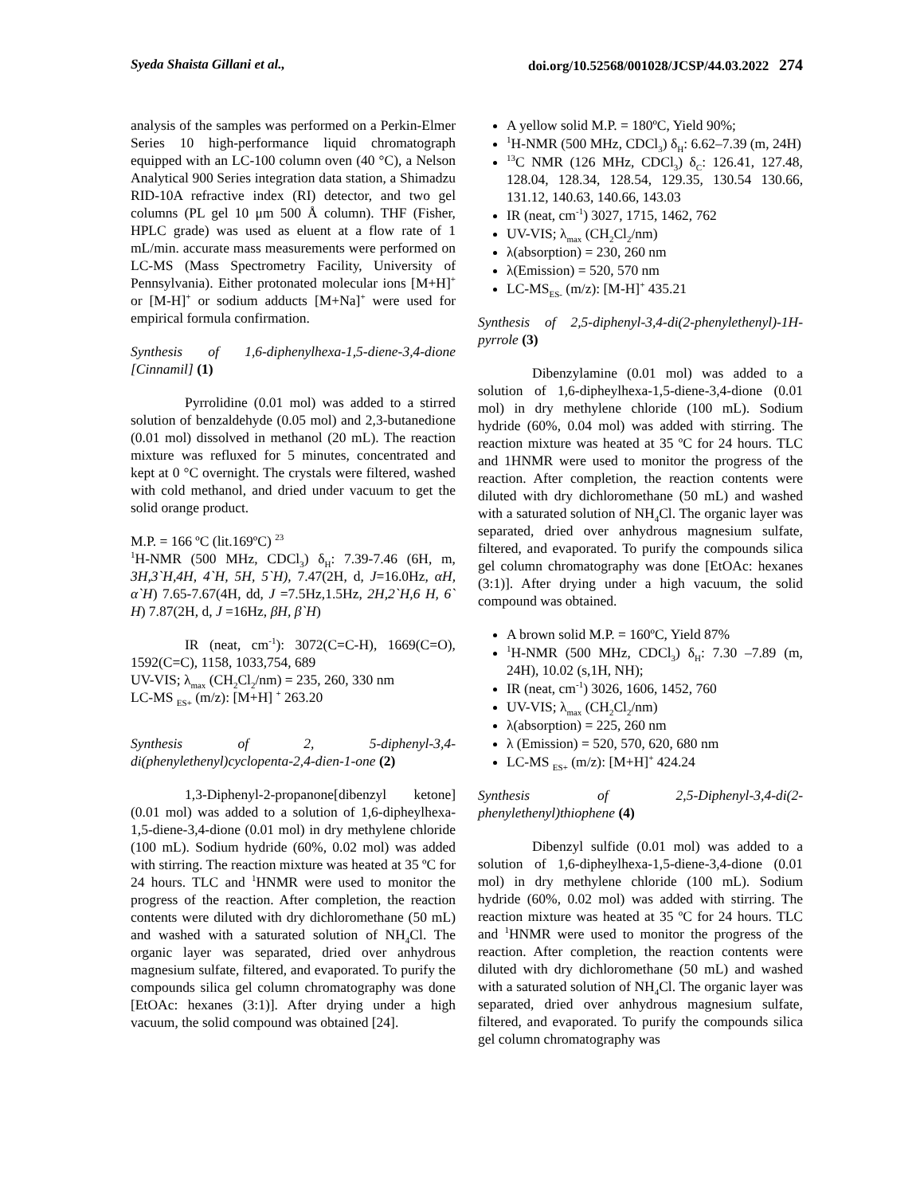Syeda Shaista Gillani et al., doi.org/10.52568/001028/JCSP/44.03.2022 274
analysis of the samples was performed on a Perkin-Elmer Series 10 high-performance liquid chromatograph equipped with an LC-100 column oven (40 °C), a Nelson Analytical 900 Series integration data station, a Shimadzu RID-10A refractive index (RI) detector, and two gel columns (PL gel 10 μm 500 Å column). THF (Fisher, HPLC grade) was used as eluent at a flow rate of 1 mL/min. accurate mass measurements were performed on LC-MS (Mass Spectrometry Facility, University of Pennsylvania). Either protonated molecular ions [M+H]<sup>+</sup> or [M-H]<sup>+</sup> or sodium adducts [M+Na]<sup>+</sup> were used for empirical formula confirmation.
Synthesis of 1,6-diphenylhexa-1,5-diene-3,4-dione [Cinnamil] (1)
Pyrrolidine (0.01 mol) was added to a stirred solution of benzaldehyde (0.05 mol) and 2,3-butanedione (0.01 mol) dissolved in methanol (20 mL). The reaction mixture was refluxed for 5 minutes, concentrated and kept at 0 °C overnight. The crystals were filtered, washed with cold methanol, and dried under vacuum to get the solid orange product.
M.P. = 166 ºC (lit.169ºC) <sup>23</sup>
<sup>1</sup>H-NMR (500 MHz, CDCl<sub>3</sub>) δ<sub>H</sub>: 7.39-7.46 (6H, m, 3H,3`H,4H, 4`H, 5H, 5`H), 7.47(2H, d, J=16.0Hz, αH, α`H) 7.65-7.67(4H, dd, J =7.5Hz,1.5Hz, 2H,2`H,6 H, 6` H) 7.87(2H, d, J =16Hz, βH, β`H)
IR (neat, cm<sup>-1</sup>): 3072(C=C-H), 1669(C=O), 1592(C=C), 1158, 1033,754, 689
UV-VIS; λ<sub>max</sub> (CH<sub>2</sub>Cl<sub>2</sub>/nm) = 235, 260, 330 nm
LC-MS <sub>ES+</sub> (m/z): [M+H] <sup>+</sup> 263.20
Synthesis of 2, 5-diphenyl-3,4-di(phenylethenyl)cyclopenta-2,4-dien-1-one (2)
1,3-Diphenyl-2-propanone[dibenzyl ketone] (0.01 mol) was added to a solution of 1,6-dipheylhexa-1,5-diene-3,4-dione (0.01 mol) in dry methylene chloride (100 mL). Sodium hydride (60%, 0.02 mol) was added with stirring. The reaction mixture was heated at 35 ºC for 24 hours. TLC and <sup>1</sup>HNMR were used to monitor the progress of the reaction. After completion, the reaction contents were diluted with dry dichloromethane (50 mL) and washed with a saturated solution of NH<sub>4</sub>Cl. The organic layer was separated, dried over anhydrous magnesium sulfate, filtered, and evaporated. To purify the compounds silica gel column chromatography was done [EtOAc: hexanes (3:1)]. After drying under a high vacuum, the solid compound was obtained [24].
A yellow solid M.P. = 180ºC, Yield 90%;
<sup>1</sup>H-NMR (500 MHz, CDCl<sub>3</sub>) δ<sub>H</sub>: 6.62–7.39 (m, 24H)
<sup>13</sup>C NMR (126 MHz, CDCl<sub>3</sub>) δ<sub>C</sub>: 126.41, 127.48, 128.04, 128.34, 128.54, 129.35, 130.54 130.66, 131.12, 140.63, 140.66, 143.03
IR (neat, cm<sup>-1</sup>) 3027, 1715, 1462, 762
UV-VIS; λ<sub>max</sub> (CH<sub>2</sub>Cl<sub>2</sub>/nm)
λ(absorption) = 230, 260 nm
λ(Emission) = 520, 570 nm
LC-MS<sub>ES-</sub> (m/z): [M-H]<sup>+</sup> 435.21
Synthesis of 2,5-diphenyl-3,4-di(2-phenylethenyl)-1H-pyrrole (3)
Dibenzylamine (0.01 mol) was added to a solution of 1,6-dipheylhexa-1,5-diene-3,4-dione (0.01 mol) in dry methylene chloride (100 mL). Sodium hydride (60%, 0.04 mol) was added with stirring. The reaction mixture was heated at 35 ºC for 24 hours. TLC and 1HNMR were used to monitor the progress of the reaction. After completion, the reaction contents were diluted with dry dichloromethane (50 mL) and washed with a saturated solution of NH<sub>4</sub>Cl. The organic layer was separated, dried over anhydrous magnesium sulfate, filtered, and evaporated. To purify the compounds silica gel column chromatography was done [EtOAc: hexanes (3:1)]. After drying under a high vacuum, the solid compound was obtained.
A brown solid M.P. = 160ºC, Yield 87%
<sup>1</sup>H-NMR (500 MHz, CDCl<sub>3</sub>) δ<sub>H</sub>: 7.30 –7.89 (m, 24H), 10.02 (s,1H, NH);
IR (neat, cm<sup>-1</sup>) 3026, 1606, 1452, 760
UV-VIS; λ<sub>max</sub> (CH<sub>2</sub>Cl<sub>2</sub>/nm)
λ(absorption) = 225, 260 nm
λ (Emission) = 520, 570, 620, 680 nm
LC-MS <sub>ES+</sub> (m/z): [M+H]<sup>+</sup> 424.24
Synthesis of 2,5-Diphenyl-3,4-di(2-phenylethenyl)thiophene (4)
Dibenzyl sulfide (0.01 mol) was added to a solution of 1,6-dipheylhexa-1,5-diene-3,4-dione (0.01 mol) in dry methylene chloride (100 mL). Sodium hydride (60%, 0.02 mol) was added with stirring. The reaction mixture was heated at 35 ºC for 24 hours. TLC and <sup>1</sup>HNMR were used to monitor the progress of the reaction. After completion, the reaction contents were diluted with dry dichloromethane (50 mL) and washed with a saturated solution of NH<sub>4</sub>Cl. The organic layer was separated, dried over anhydrous magnesium sulfate, filtered, and evaporated. To purify the compounds silica gel column chromatography was